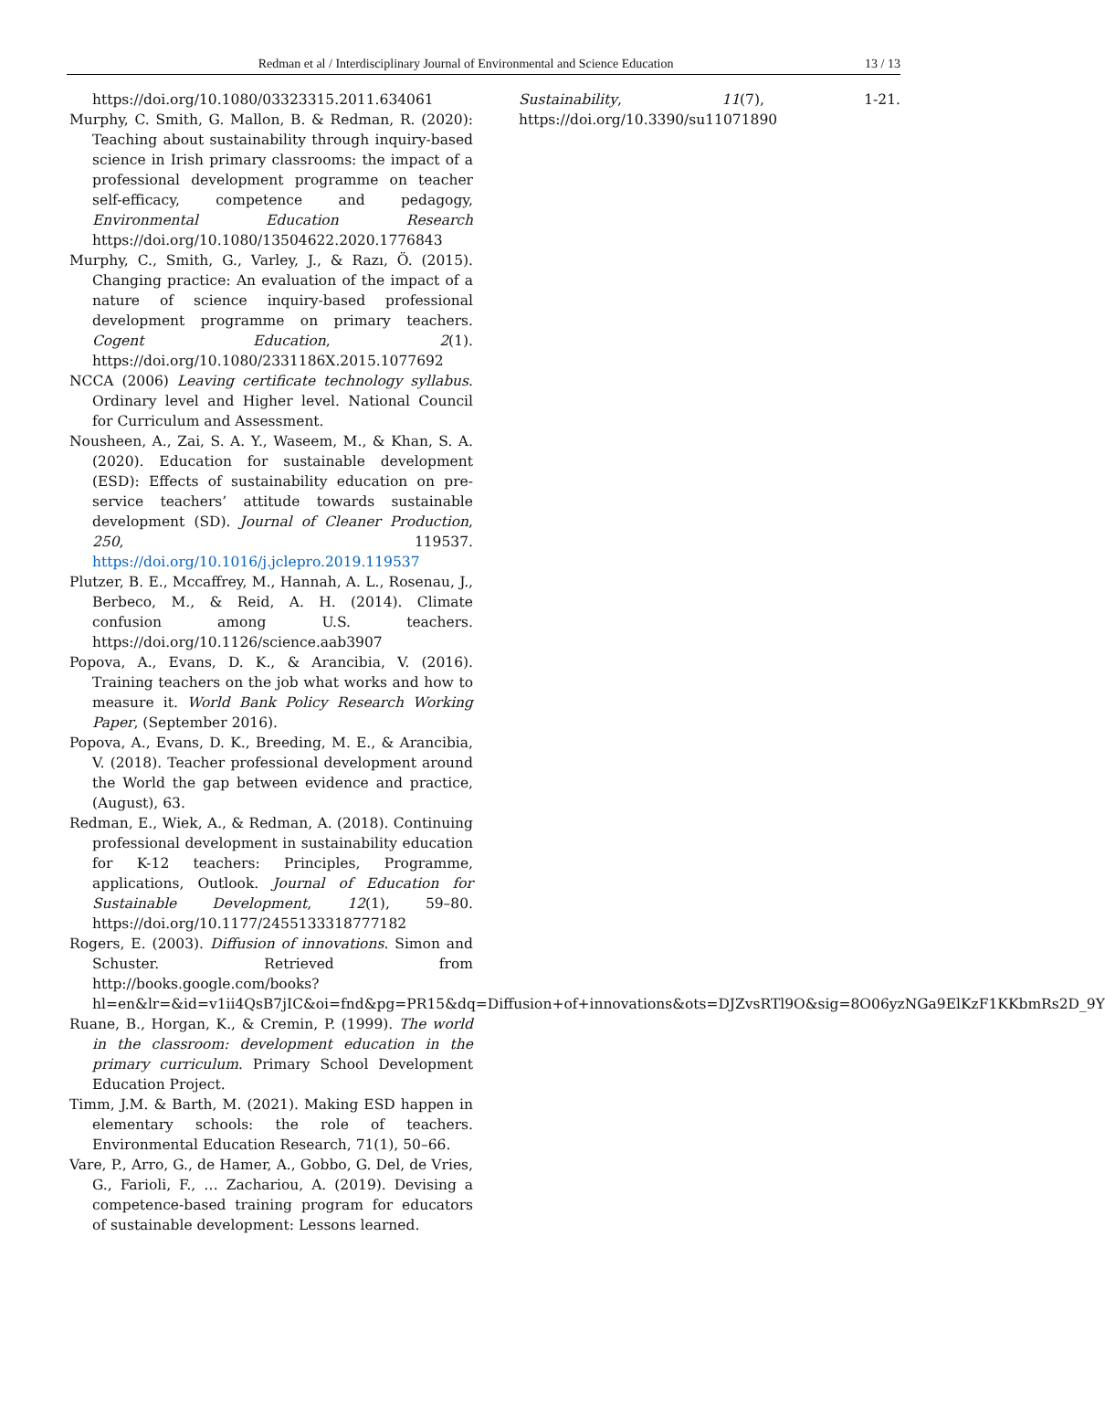Redman et al / Interdisciplinary Journal of Environmental and Science Education 13 / 13
https://doi.org/10.1080/03323315.2011.634061
Murphy, C. Smith, G. Mallon, B. & Redman, R. (2020): Teaching about sustainability through inquiry-based science in Irish primary classrooms: the impact of a professional development programme on teacher self-efficacy, competence and pedagogy, Environmental Education Research https://doi.org/10.1080/13504622.2020.1776843
Murphy, C., Smith, G., Varley, J., & Razı, Ö. (2015). Changing practice: An evaluation of the impact of a nature of science inquiry-based professional development programme on primary teachers. Cogent Education, 2(1). https://doi.org/10.1080/2331186X.2015.1077692
NCCA (2006) Leaving certificate technology syllabus. Ordinary level and Higher level. National Council for Curriculum and Assessment.
Nousheen, A., Zai, S. A. Y., Waseem, M., & Khan, S. A. (2020). Education for sustainable development (ESD): Effects of sustainability education on pre-service teachers’ attitude towards sustainable development (SD). Journal of Cleaner Production, 250, 119537. https://doi.org/10.1016/j.jclepro.2019.119537
Plutzer, B. E., Mccaffrey, M., Hannah, A. L., Rosenau, J., Berbeco, M., & Reid, A. H. (2014). Climate confusion among U.S. teachers. https://doi.org/10.1126/science.aab3907
Popova, A., Evans, D. K., & Arancibia, V. (2016). Training teachers on the job what works and how to measure it. World Bank Policy Research Working Paper, (September 2016).
Popova, A., Evans, D. K., Breeding, M. E., & Arancibia, V. (2018). Teacher professional development around the World the gap between evidence and practice, (August), 63.
Redman, E., Wiek, A., & Redman, A. (2018). Continuing professional development in sustainability education for K-12 teachers: Principles, Programme, applications, Outlook. Journal of Education for Sustainable Development, 12(1), 59–80. https://doi.org/10.1177/2455133318777182
Rogers, E. (2003). Diffusion of innovations. Simon and Schuster. Retrieved from http://books.google.com/books?hl=en&lr=&id=v1ii4QsB7jIC&oi=fnd&pg=PR15&dq=Diffusion+of+innovations&ots=DJZvsRTl9O&sig=8O06yzNGa9ElKzF1KKbmRs2D_9Y
Ruane, B., Horgan, K., & Cremin, P. (1999). The world in the classroom: development education in the primary curriculum. Primary School Development Education Project.
Timm, J.M. & Barth, M. (2021). Making ESD happen in elementary schools: the role of teachers. Environmental Education Research, 71(1), 50–66.
Vare, P., Arro, G., de Hamer, A., Gobbo, G. Del, de Vries, G., Farioli, F., … Zachariou, A. (2019). Devising a competence-based training program for educators of sustainable development: Lessons learned.
Sustainability, 11(7), 1-21. https://doi.org/10.3390/su11071890